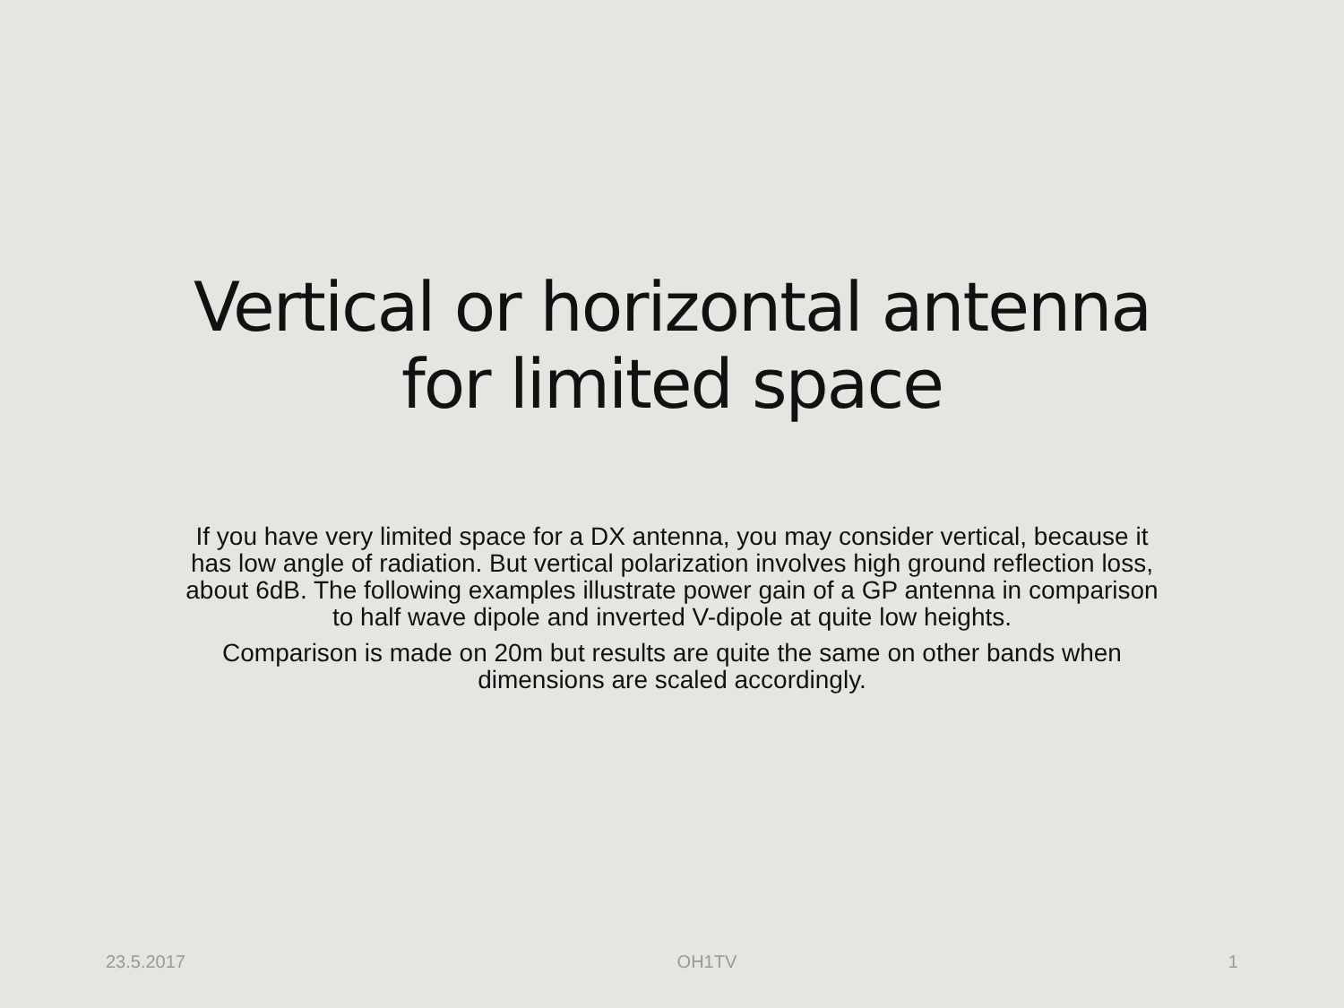Vertical or horizontal antenna
for limited space
If you have very limited space for a DX antenna, you may consider vertical, because it has low angle of radiation. But vertical polarization involves high ground reflection loss, about 6dB. The following examples illustrate power gain of a GP antenna in comparison to half wave dipole and inverted V-dipole at quite low heights.
Comparison is made on 20m but results are quite the same on other bands when dimensions are scaled accordingly.
23.5.2017 OH1TV 1